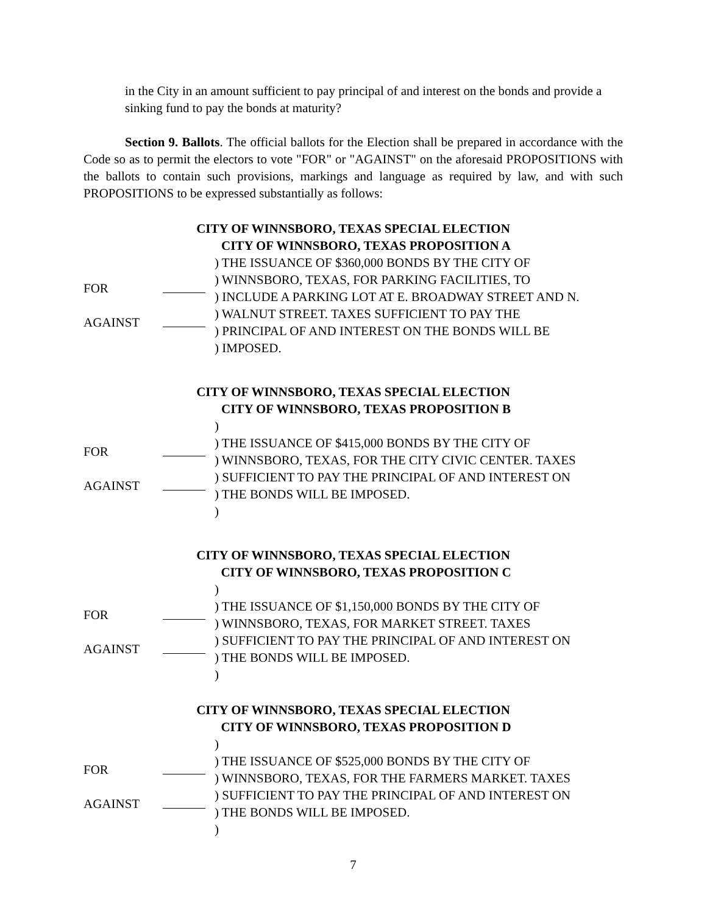in the City in an amount sufficient to pay principal of and interest on the bonds and provide a sinking fund to pay the bonds at maturity?
Section 9. Ballots. The official ballots for the Election shall be prepared in accordance with the Code so as to permit the electors to vote "FOR" or "AGAINST" on the aforesaid PROPOSITIONS with the ballots to contain such provisions, markings and language as required by law, and with such PROPOSITIONS to be expressed substantially as follows:
CITY OF WINNSBORO, TEXAS SPECIAL ELECTION
CITY OF WINNSBORO, TEXAS PROPOSITION A
FOR
AGAINST
) THE ISSUANCE OF $360,000 BONDS BY THE CITY OF
) WINNSBORO, TEXAS, FOR PARKING FACILITIES, TO
) INCLUDE A PARKING LOT AT E. BROADWAY STREET AND N.
) WALNUT STREET. TAXES SUFFICIENT TO PAY THE
) PRINCIPAL OF AND INTEREST ON THE BONDS WILL BE
) IMPOSED.
CITY OF WINNSBORO, TEXAS SPECIAL ELECTION
CITY OF WINNSBORO, TEXAS PROPOSITION B
FOR
AGAINST
)
) THE ISSUANCE OF $415,000 BONDS BY THE CITY OF
) WINNSBORO, TEXAS, FOR THE CITY CIVIC CENTER. TAXES
) SUFFICIENT TO PAY THE PRINCIPAL OF AND INTEREST ON
) THE BONDS WILL BE IMPOSED.
)
CITY OF WINNSBORO, TEXAS SPECIAL ELECTION
CITY OF WINNSBORO, TEXAS PROPOSITION C
FOR
AGAINST
)
) THE ISSUANCE OF $1,150,000 BONDS BY THE CITY OF
) WINNSBORO, TEXAS, FOR MARKET STREET. TAXES
) SUFFICIENT TO PAY THE PRINCIPAL OF AND INTEREST ON
) THE BONDS WILL BE IMPOSED.
)
CITY OF WINNSBORO, TEXAS SPECIAL ELECTION
CITY OF WINNSBORO, TEXAS PROPOSITION D
FOR
AGAINST
)
) THE ISSUANCE OF $525,000 BONDS BY THE CITY OF
) WINNSBORO, TEXAS, FOR THE FARMERS MARKET. TAXES
) SUFFICIENT TO PAY THE PRINCIPAL OF AND INTEREST ON
) THE BONDS WILL BE IMPOSED.
)
7